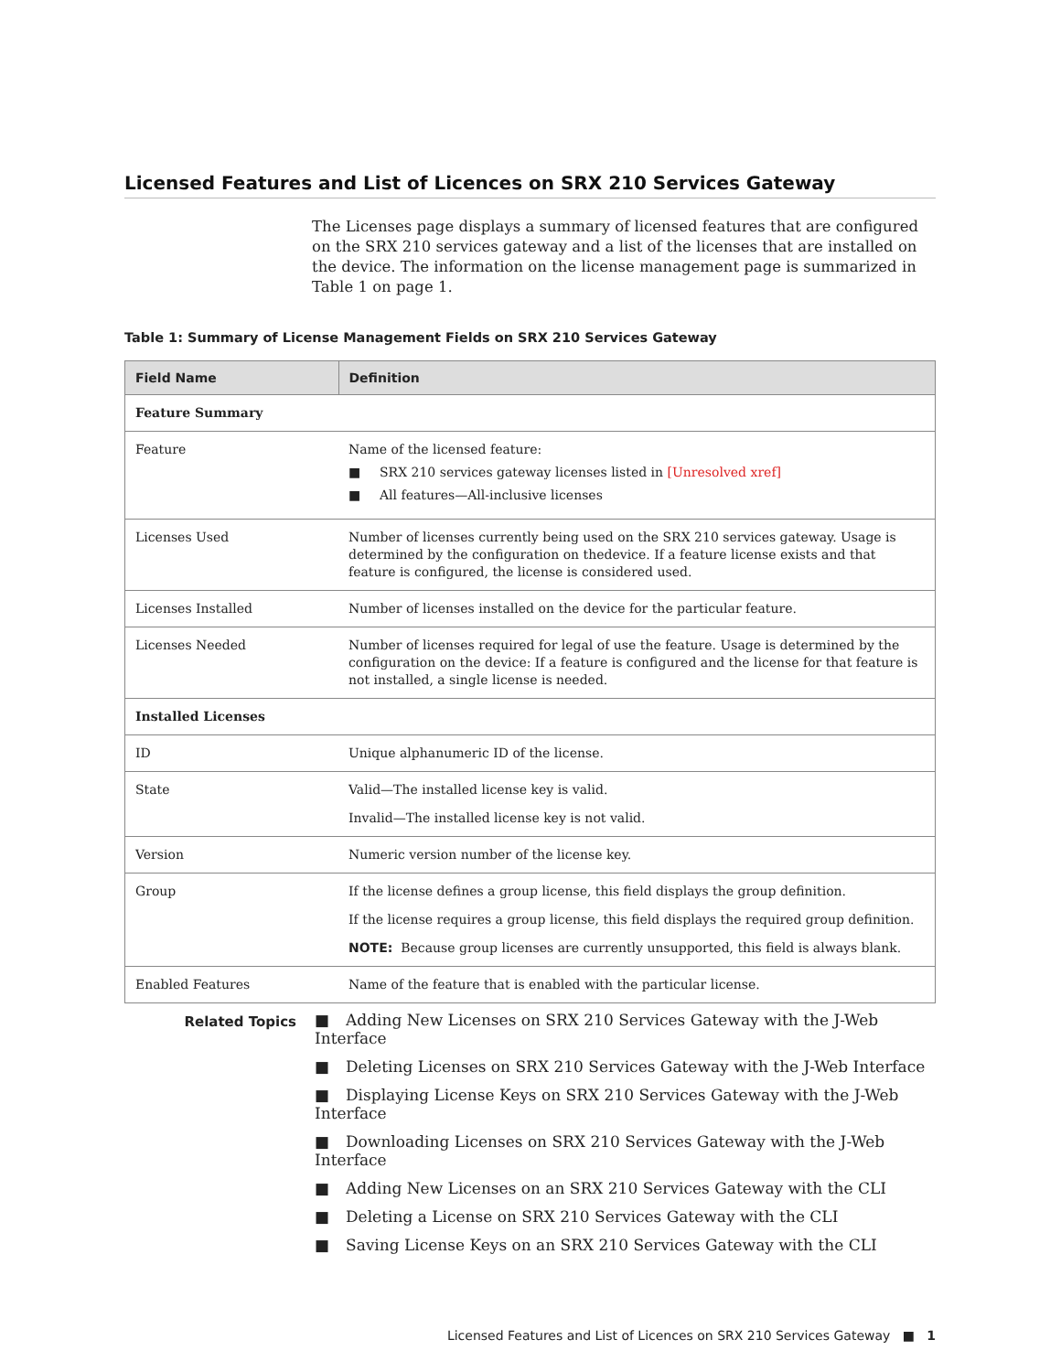Licensed Features and List of Licences on SRX 210 Services Gateway
The Licenses page displays a summary of licensed features that are configured on the SRX 210 services gateway and a list of the licenses that are installed on the device. The information on the license management page is summarized in Table 1 on page 1.
Table 1: Summary of License Management Fields on SRX 210 Services Gateway
| Field Name | Definition |
| --- | --- |
| Feature Summary | |
| Feature | Name of the licensed feature: ■ SRX 210 services gateway licenses listed in [Unresolved xref] ■ All features—All-inclusive licenses |
| Licenses Used | Number of licenses currently being used on the SRX 210 services gateway. Usage is determined by the configuration on thedevice. If a feature license exists and that feature is configured, the license is considered used. |
| Licenses Installed | Number of licenses installed on the device for the particular feature. |
| Licenses Needed | Number of licenses required for legal of use the feature. Usage is determined by the configuration on the device: If a feature is configured and the license for that feature is not installed, a single license is needed. |
| Installed Licenses | |
| ID | Unique alphanumeric ID of the license. |
| State | Valid—The installed license key is valid. Invalid—The installed license key is not valid. |
| Version | Numeric version number of the license key. |
| Group | If the license defines a group license, this field displays the group definition. If the license requires a group license, this field displays the required group definition. NOTE: Because group licenses are currently unsupported, this field is always blank. |
| Enabled Features | Name of the feature that is enabled with the particular license. |
Related Topics
■ Adding New Licenses on SRX 210 Services Gateway with the J-Web Interface
■ Deleting Licenses on SRX 210 Services Gateway with the J-Web Interface
■ Displaying License Keys on SRX 210 Services Gateway with the J-Web Interface
■ Downloading Licenses on SRX 210 Services Gateway with the J-Web Interface
■ Adding New Licenses on an SRX 210 Services Gateway with the CLI
■ Deleting a License on SRX 210 Services Gateway with the CLI
■ Saving License Keys on an SRX 210 Services Gateway with the CLI
Licensed Features and List of Licences on SRX 210 Services Gateway ■ 1